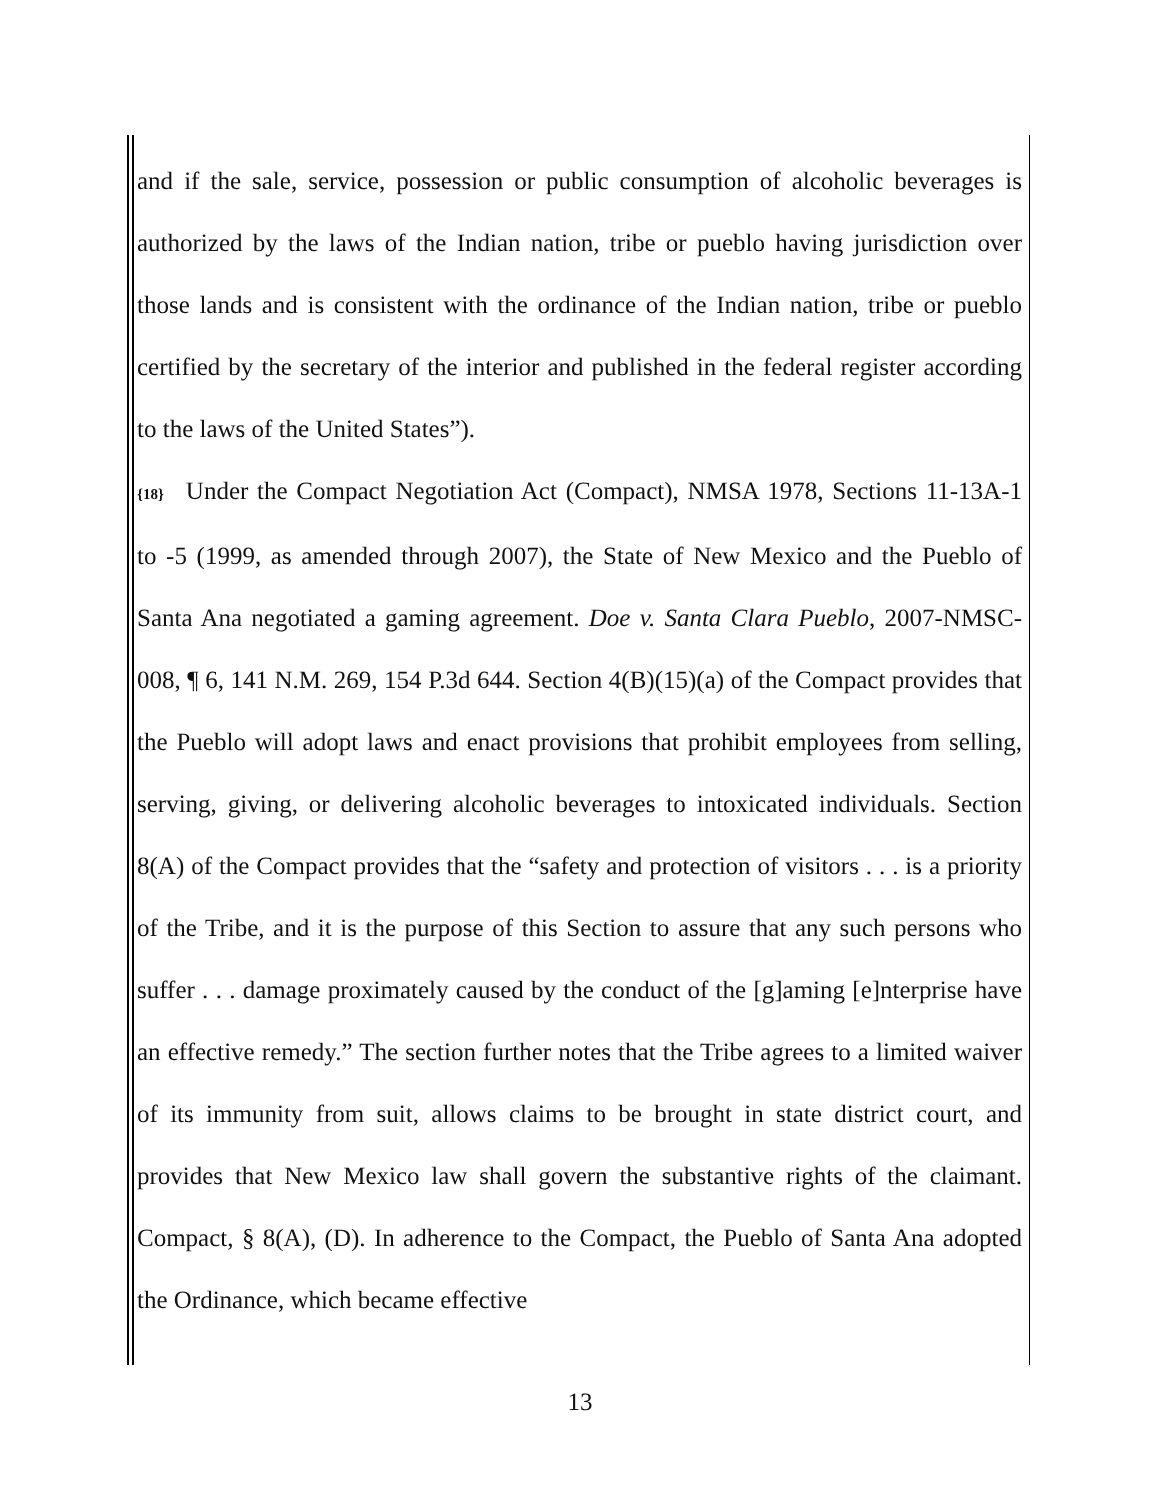and if the sale, service, possession or public consumption of alcoholic beverages is authorized by the laws of the Indian nation, tribe or pueblo having jurisdiction over those lands and is consistent with the ordinance of the Indian nation, tribe or pueblo certified by the secretary of the interior and published in the federal register according to the laws of the United States”).
{18} Under the Compact Negotiation Act (Compact), NMSA 1978, Sections 11-13A-1 to -5 (1999, as amended through 2007), the State of New Mexico and the Pueblo of Santa Ana negotiated a gaming agreement. Doe v. Santa Clara Pueblo, 2007-NMSC-008, ¶ 6, 141 N.M. 269, 154 P.3d 644. Section 4(B)(15)(a) of the Compact provides that the Pueblo will adopt laws and enact provisions that prohibit employees from selling, serving, giving, or delivering alcoholic beverages to intoxicated individuals. Section 8(A) of the Compact provides that the “safety and protection of visitors . . . is a priority of the Tribe, and it is the purpose of this Section to assure that any such persons who suffer . . . damage proximately caused by the conduct of the [g]aming [e]nterprise have an effective remedy.” The section further notes that the Tribe agrees to a limited waiver of its immunity from suit, allows claims to be brought in state district court, and provides that New Mexico law shall govern the substantive rights of the claimant. Compact, § 8(A), (D). In adherence to the Compact, the Pueblo of Santa Ana adopted the Ordinance, which became effective
13